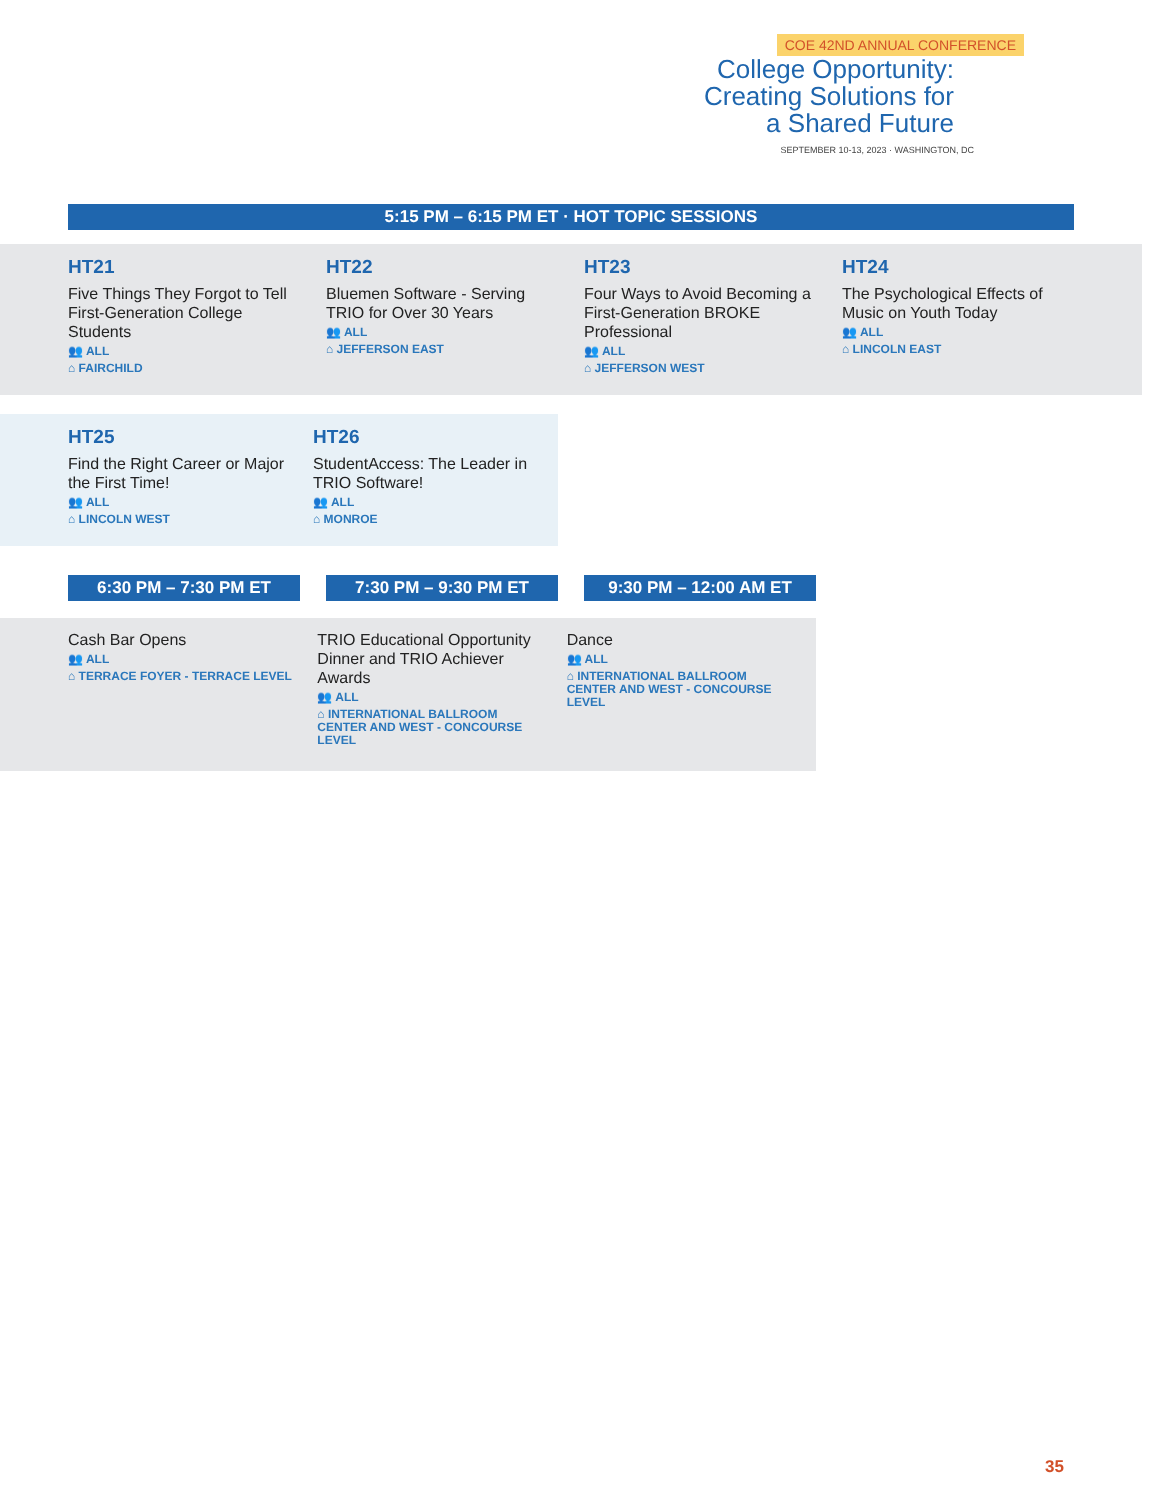COE 42ND ANNUAL CONFERENCE
College Opportunity:
Creating Solutions for
a Shared Future
SEPTEMBER 10-13, 2023 · WASHINGTON, DC
5:15 PM – 6:15 PM ET · HOT TOPIC SESSIONS
HT21
Five Things They Forgot to Tell First-Generation College Students
👥 ALL
⌂ FAIRCHILD
HT22
Bluemen Software - Serving TRIO for Over 30 Years
👥 ALL
⌂ JEFFERSON EAST
HT23
Four Ways to Avoid Becoming a First-Generation BROKE Professional
👥 ALL
⌂ JEFFERSON WEST
HT24
The Psychological Effects of Music on Youth Today
👥 ALL
⌂ LINCOLN EAST
HT25
Find the Right Career or Major the First Time!
👥 ALL
⌂ LINCOLN WEST
HT26
StudentAccess: The Leader in TRIO Software!
👥 ALL
⌂ MONROE
6:30 PM – 7:30 PM ET 7:30 PM – 9:30 PM ET 9:30 PM – 12:00 AM ET
Cash Bar Opens
👥 ALL
⌂ TERRACE FOYER - TERRACE LEVEL
TRIO Educational Opportunity Dinner and TRIO Achiever Awards
👥 ALL
⌂ INTERNATIONAL BALLROOM CENTER AND WEST - CONCOURSE LEVEL
Dance
👥 ALL
⌂ INTERNATIONAL BALLROOM CENTER AND WEST - CONCOURSE LEVEL
35